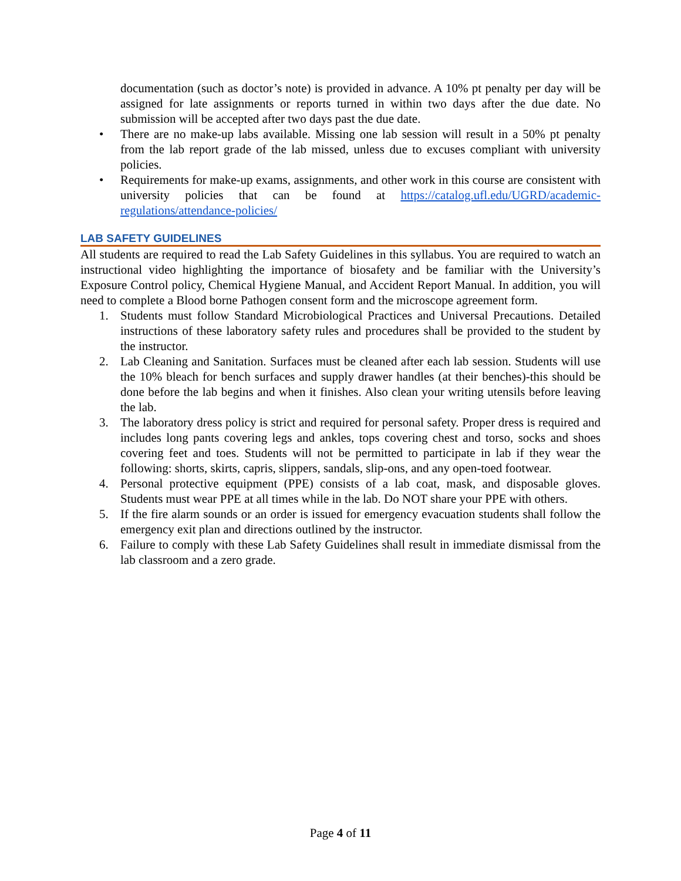documentation (such as doctor’s note) is provided in advance. A 10% pt penalty per day will be assigned for late assignments or reports turned in within two days after the due date. No submission will be accepted after two days past the due date.
• There are no make-up labs available. Missing one lab session will result in a 50% pt penalty from the lab report grade of the lab missed, unless due to excuses compliant with university policies.
• Requirements for make-up exams, assignments, and other work in this course are consistent with university policies that can be found at https://catalog.ufl.edu/UGRD/academic-regulations/attendance-policies/
LAB SAFETY GUIDELINES
All students are required to read the Lab Safety Guidelines in this syllabus. You are required to watch an instructional video highlighting the importance of biosafety and be familiar with the University’s Exposure Control policy, Chemical Hygiene Manual, and Accident Report Manual. In addition, you will need to complete a Blood borne Pathogen consent form and the microscope agreement form.
1. Students must follow Standard Microbiological Practices and Universal Precautions. Detailed instructions of these laboratory safety rules and procedures shall be provided to the student by the instructor.
2. Lab Cleaning and Sanitation. Surfaces must be cleaned after each lab session. Students will use the 10% bleach for bench surfaces and supply drawer handles (at their benches)-this should be done before the lab begins and when it finishes. Also clean your writing utensils before leaving the lab.
3. The laboratory dress policy is strict and required for personal safety. Proper dress is required and includes long pants covering legs and ankles, tops covering chest and torso, socks and shoes covering feet and toes. Students will not be permitted to participate in lab if they wear the following: shorts, skirts, capris, slippers, sandals, slip-ons, and any open-toed footwear.
4. Personal protective equipment (PPE) consists of a lab coat, mask, and disposable gloves. Students must wear PPE at all times while in the lab. Do NOT share your PPE with others.
5. If the fire alarm sounds or an order is issued for emergency evacuation students shall follow the emergency exit plan and directions outlined by the instructor.
6. Failure to comply with these Lab Safety Guidelines shall result in immediate dismissal from the lab classroom and a zero grade.
Page 4 of 11